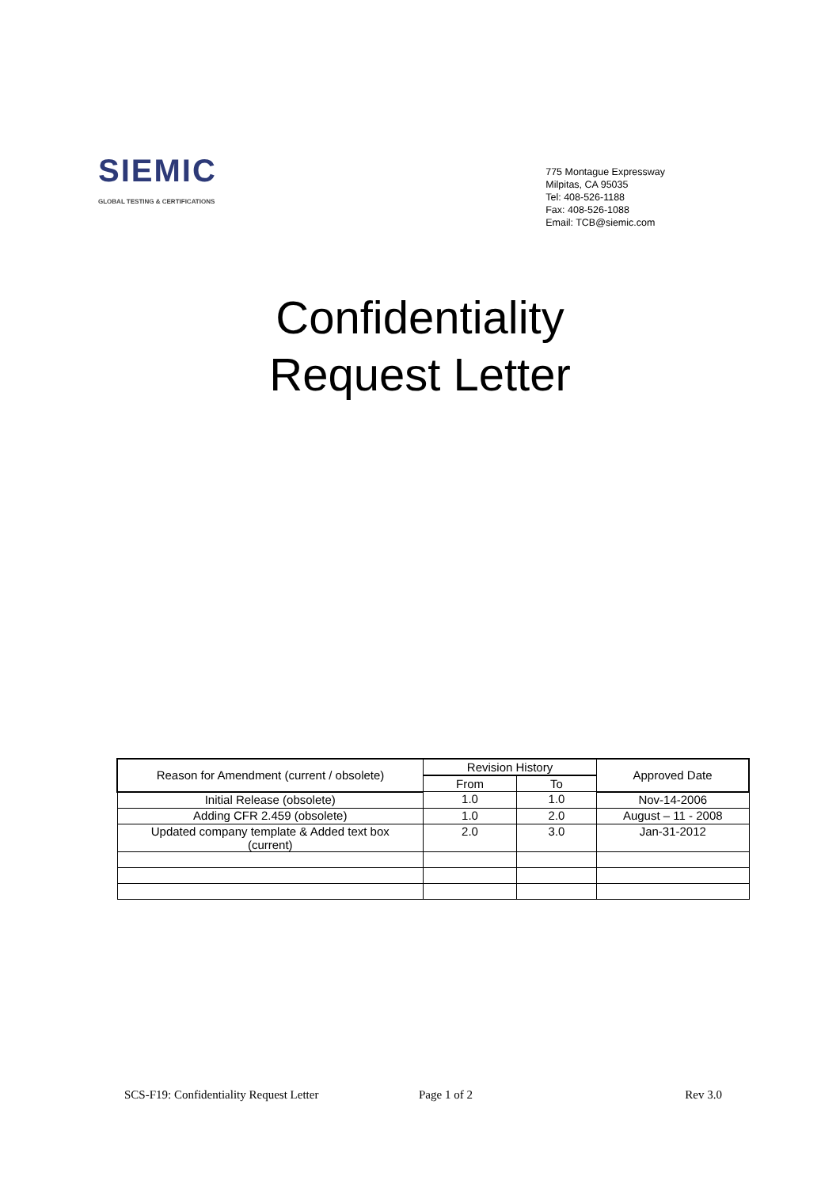SIEMIC
GLOBAL TESTING & CERTIFICATIONS
775 Montague Expressway
Milpitas, CA 95035
Tel: 408-526-1188
Fax: 408-526-1088
Email: TCB@siemic.com
Confidentiality
Request Letter
| Reason for Amendment (current / obsolete) | Revision History | | Approved Date |
| --- | --- | --- | --- |
| | From | To | |
| Initial Release (obsolete) | 1.0 | 1.0 | Nov-14-2006 |
| Adding CFR 2.459 (obsolete) | 1.0 | 2.0 | August – 11 - 2008 |
| Updated company template & Added text box (current) | 2.0 | 3.0 | Jan-31-2012 |
SCS-F19: Confidentiality Request Letter Page 1 of 2 Rev 3.0